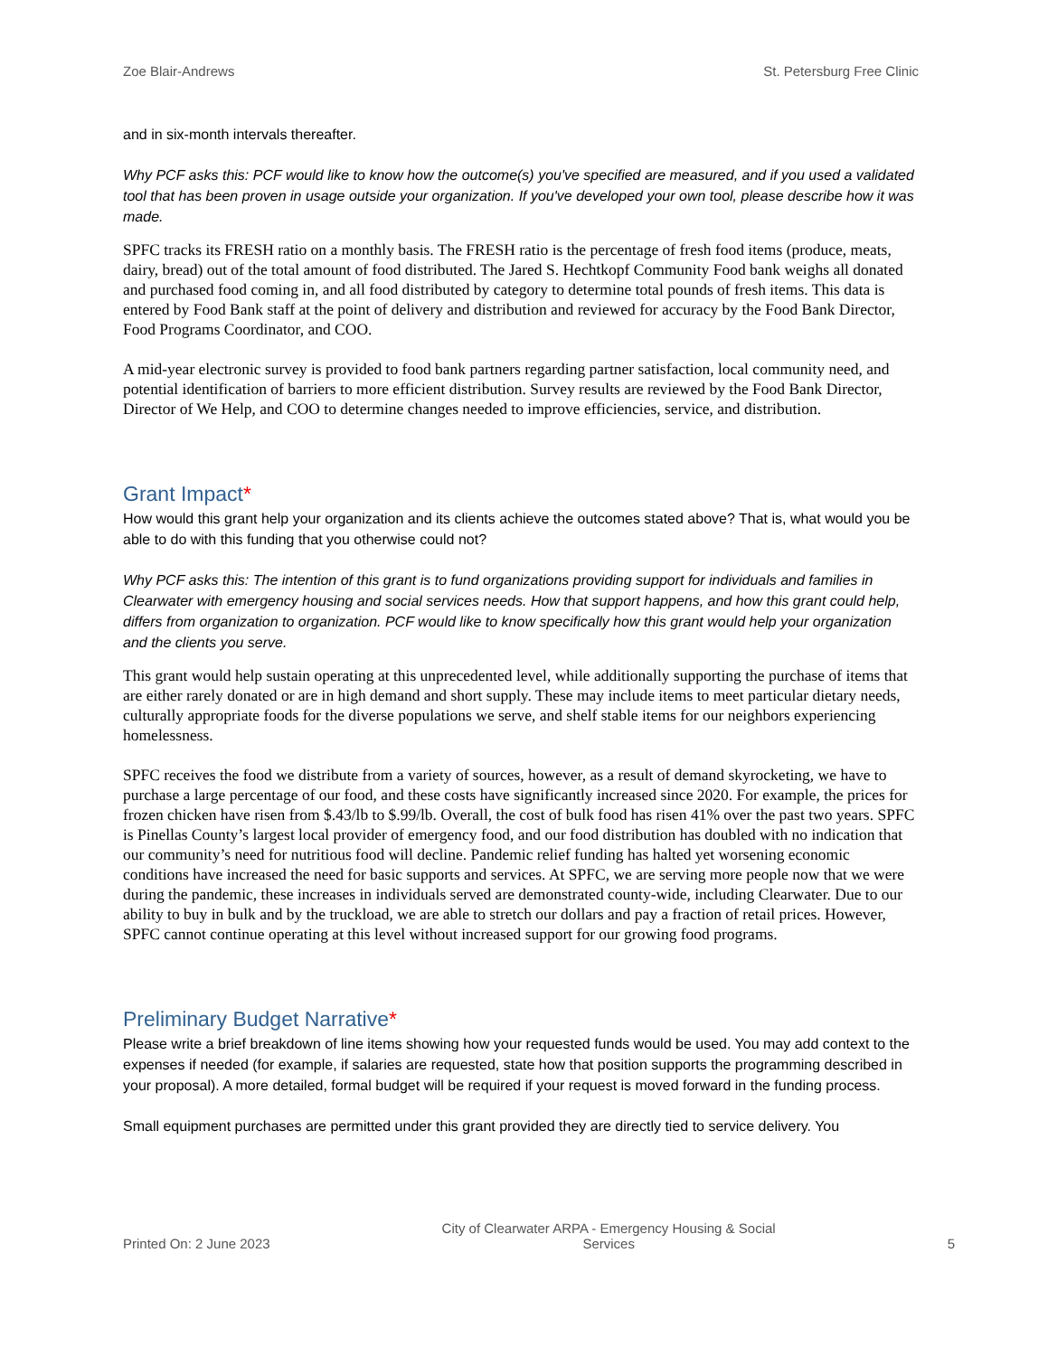Zoe Blair-Andrews St. Petersburg Free Clinic
and in six-month intervals thereafter.
Why PCF asks this: PCF would like to know how the outcome(s) you've specified are measured, and if you used a validated tool that has been proven in usage outside your organization. If you've developed your own tool, please describe how it was made.
SPFC tracks its FRESH ratio on a monthly basis. The FRESH ratio is the percentage of fresh food items (produce, meats, dairy, bread) out of the total amount of food distributed. The Jared S. Hechtkopf Community Food bank weighs all donated and purchased food coming in, and all food distributed by category to determine total pounds of fresh items. This data is entered by Food Bank staff at the point of delivery and distribution and reviewed for accuracy by the Food Bank Director, Food Programs Coordinator, and COO.
A mid-year electronic survey is provided to food bank partners regarding partner satisfaction, local community need, and potential identification of barriers to more efficient distribution. Survey results are reviewed by the Food Bank Director, Director of We Help, and COO to determine changes needed to improve efficiencies, service, and distribution.
Grant Impact*
How would this grant help your organization and its clients achieve the outcomes stated above? That is, what would you be able to do with this funding that you otherwise could not?
Why PCF asks this: The intention of this grant is to fund organizations providing support for individuals and families in Clearwater with emergency housing and social services needs. How that support happens, and how this grant could help, differs from organization to organization. PCF would like to know specifically how this grant would help your organization and the clients you serve.
This grant would help sustain operating at this unprecedented level, while additionally supporting the purchase of items that are either rarely donated or are in high demand and short supply. These may include items to meet particular dietary needs, culturally appropriate foods for the diverse populations we serve, and shelf stable items for our neighbors experiencing homelessness.
SPFC receives the food we distribute from a variety of sources, however, as a result of demand skyrocketing, we have to purchase a large percentage of our food, and these costs have significantly increased since 2020. For example, the prices for frozen chicken have risen from $.43/lb to $.99/lb. Overall, the cost of bulk food has risen 41% over the past two years. SPFC is Pinellas County’s largest local provider of emergency food, and our food distribution has doubled with no indication that our community’s need for nutritious food will decline. Pandemic relief funding has halted yet worsening economic conditions have increased the need for basic supports and services. At SPFC, we are serving more people now that we were during the pandemic, these increases in individuals served are demonstrated county-wide, including Clearwater. Due to our ability to buy in bulk and by the truckload, we are able to stretch our dollars and pay a fraction of retail prices. However, SPFC cannot continue operating at this level without increased support for our growing food programs.
Preliminary Budget Narrative*
Please write a brief breakdown of line items showing how your requested funds would be used. You may add context to the expenses if needed (for example, if salaries are requested, state how that position supports the programming described in your proposal). A more detailed, formal budget will be required if your request is moved forward in the funding process.
Small equipment purchases are permitted under this grant provided they are directly tied to service delivery. You
Printed On: 2 June 2023 City of Clearwater ARPA - Emergency Housing & Social Services 5